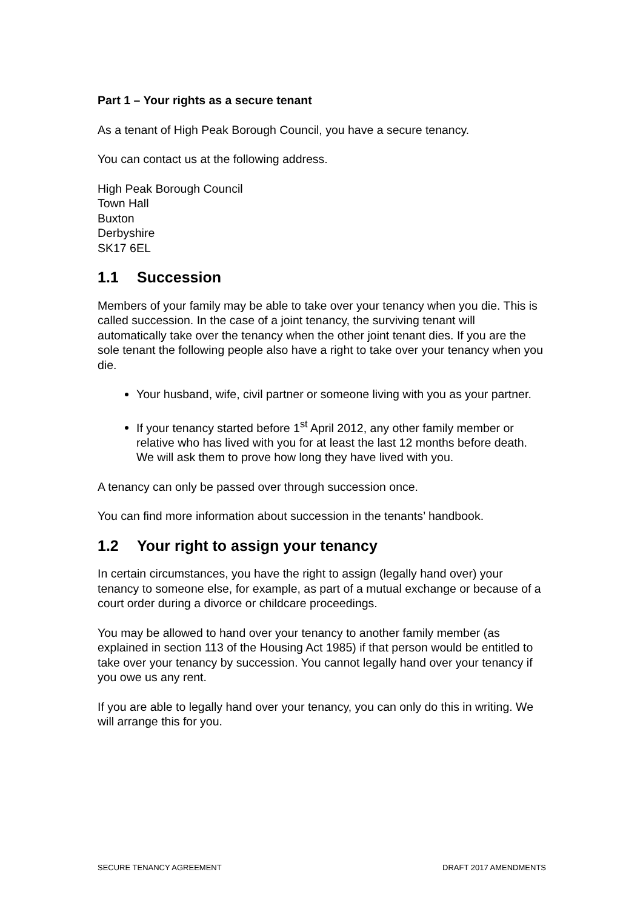Part 1 – Your rights as a secure tenant
As a tenant of High Peak Borough Council, you have a secure tenancy.
You can contact us at the following address.
High Peak Borough Council
Town Hall
Buxton
Derbyshire
SK17 6EL
1.1 Succession
Members of your family may be able to take over your tenancy when you die. This is called succession. In the case of a joint tenancy, the surviving tenant will automatically take over the tenancy when the other joint tenant dies. If you are the sole tenant the following people also have a right to take over your tenancy when you die.
Your husband, wife, civil partner or someone living with you as your partner.
If your tenancy started before 1<sup>st</sup> April 2012, any other family member or relative who has lived with you for at least the last 12 months before death. We will ask them to prove how long they have lived with you.
A tenancy can only be passed over through succession once.
You can find more information about succession in the tenants’ handbook.
1.2 Your right to assign your tenancy
In certain circumstances, you have the right to assign (legally hand over) your tenancy to someone else, for example, as part of a mutual exchange or because of a court order during a divorce or childcare proceedings.
You may be allowed to hand over your tenancy to another family member (as explained in section 113 of the Housing Act 1985) if that person would be entitled to take over your tenancy by succession. You cannot legally hand over your tenancy if you owe us any rent.
If you are able to legally hand over your tenancy, you can only do this in writing. We will arrange this for you.
SECURE TENANCY AGREEMENT DRAFT 2017 AMENDMENTS